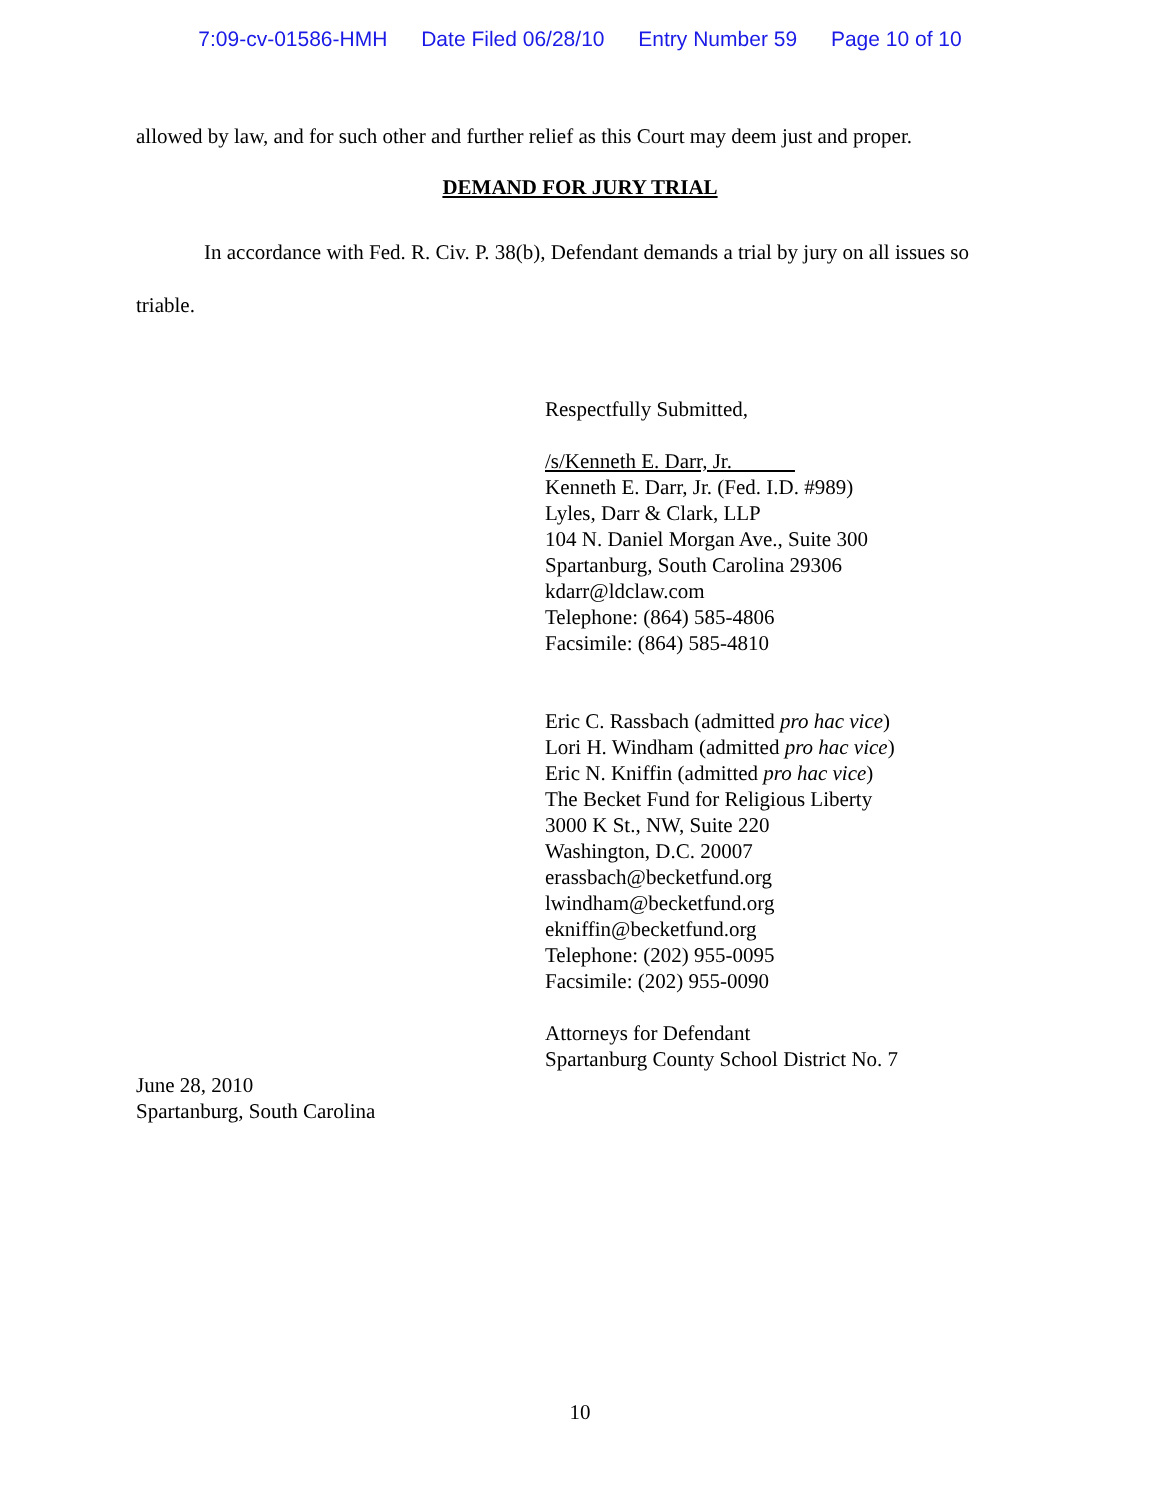7:09-cv-01586-HMH Date Filed 06/28/10 Entry Number 59 Page 10 of 10
allowed by law, and for such other and further relief as this Court may deem just and proper.
DEMAND FOR JURY TRIAL
In accordance with Fed. R. Civ. P. 38(b), Defendant demands a trial by jury on all issues so triable.
Respectfully Submitted,
/s/Kenneth E. Darr, Jr.
Kenneth E. Darr, Jr. (Fed. I.D. #989)
Lyles, Darr & Clark, LLP
104 N. Daniel Morgan Ave., Suite 300
Spartanburg, South Carolina 29306
kdarr@ldclaw.com
Telephone: (864) 585-4806
Facsimile: (864) 585-4810
Eric C. Rassbach (admitted pro hac vice)
Lori H. Windham (admitted pro hac vice)
Eric N. Kniffin (admitted pro hac vice)
The Becket Fund for Religious Liberty
3000 K St., NW, Suite 220
Washington, D.C. 20007
erassbach@becketfund.org
lwindham@becketfund.org
ekniffin@becketfund.org
Telephone: (202) 955-0095
Facsimile: (202) 955-0090
Attorneys for Defendant
Spartanburg County School District No. 7
June 28, 2010
Spartanburg, South Carolina
10